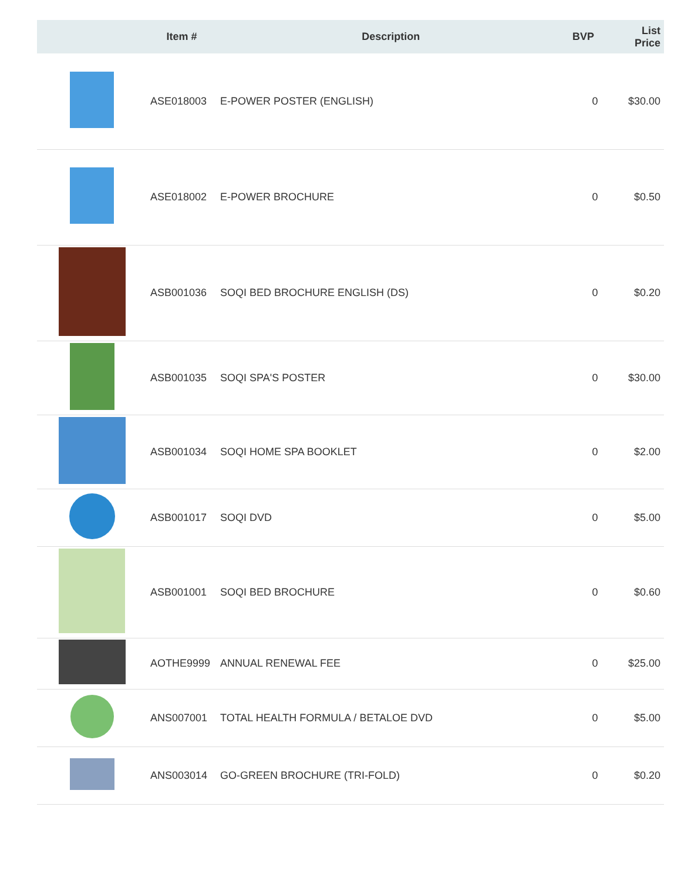| | Item # | Description | BVP | List Price |
| --- | --- | --- | --- | --- |
| | ASE018003 | E-POWER POSTER (ENGLISH) | 0 | $30.00 |
| | ASE018002 | E-POWER BROCHURE | 0 | $0.50 |
| | ASB001036 | SOQI BED BROCHURE ENGLISH (DS) | 0 | $0.20 |
| | ASB001035 | SOQI SPA'S POSTER | 0 | $30.00 |
| | ASB001034 | SOQI HOME SPA BOOKLET | 0 | $2.00 |
| | ASB001017 | SOQI DVD | 0 | $5.00 |
| | ASB001001 | SOQI BED BROCHURE | 0 | $0.60 |
| | AOTHE9999 | ANNUAL RENEWAL FEE | 0 | $25.00 |
| | ANS007001 | TOTAL HEALTH FORMULA / BETALOE DVD | 0 | $5.00 |
| | ANS003014 | GO-GREEN BROCHURE (TRI-FOLD) | 0 | $0.20 |